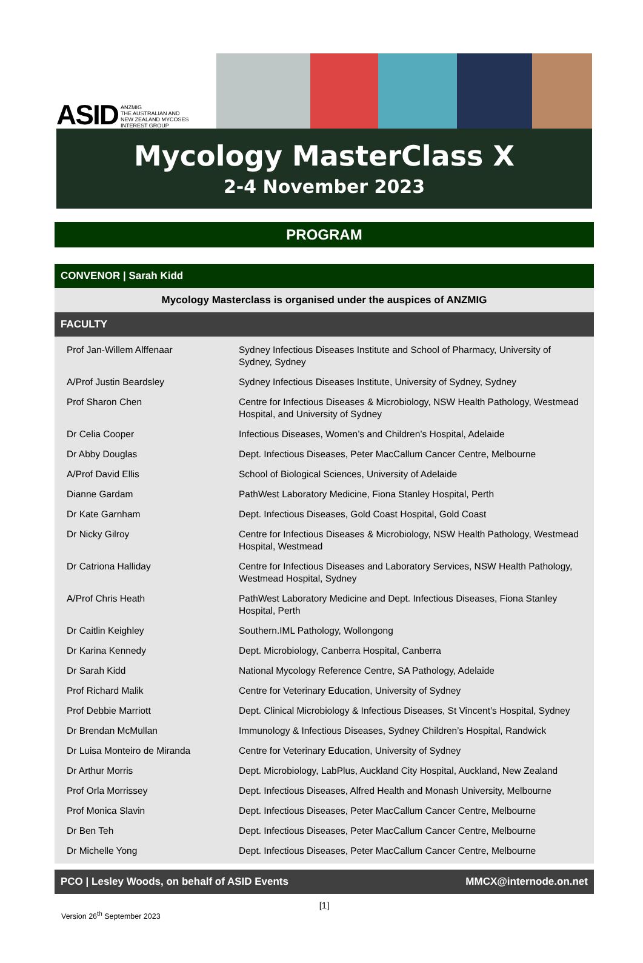ASID ANZMIG
THE AUSTRALIAN AND
NEW ZEALAND MYCOSES
INTEREST GROUP
Mycology MasterClass X
2-4 November 2023
PROGRAM
CONVENOR | Sarah Kidd
Mycology Masterclass is organised under the auspices of ANZMIG
FACULTY
| Prof Jan-Willem Alffenaar | Sydney Infectious Diseases Institute and School of Pharmacy, University of Sydney, Sydney |
| A/Prof Justin Beardsley | Sydney Infectious Diseases Institute, University of Sydney, Sydney |
| Prof Sharon Chen | Centre for Infectious Diseases & Microbiology, NSW Health Pathology, Westmead Hospital, and University of Sydney |
| Dr Celia Cooper | Infectious Diseases, Women’s and Children’s Hospital, Adelaide |
| Dr Abby Douglas | Dept. Infectious Diseases, Peter MacCallum Cancer Centre, Melbourne |
| A/Prof David Ellis | School of Biological Sciences, University of Adelaide |
| Dianne Gardam | PathWest Laboratory Medicine, Fiona Stanley Hospital, Perth |
| Dr Kate Garnham | Dept. Infectious Diseases, Gold Coast Hospital, Gold Coast |
| Dr Nicky Gilroy | Centre for Infectious Diseases & Microbiology, NSW Health Pathology, Westmead Hospital, Westmead |
| Dr Catriona Halliday | Centre for Infectious Diseases and Laboratory Services, NSW Health Pathology, Westmead Hospital, Sydney |
| A/Prof Chris Heath | PathWest Laboratory Medicine and Dept. Infectious Diseases, Fiona Stanley Hospital, Perth |
| Dr Caitlin Keighley | Southern.IML Pathology, Wollongong |
| Dr Karina Kennedy | Dept. Microbiology, Canberra Hospital, Canberra |
| Dr Sarah Kidd | National Mycology Reference Centre, SA Pathology, Adelaide |
| Prof Richard Malik | Centre for Veterinary Education, University of Sydney |
| Prof Debbie Marriott | Dept. Clinical Microbiology & Infectious Diseases, St Vincent’s Hospital, Sydney |
| Dr Brendan McMullan | Immunology & Infectious Diseases, Sydney Children’s Hospital, Randwick |
| Dr Luisa Monteiro de Miranda | Centre for Veterinary Education, University of Sydney |
| Dr Arthur Morris | Dept. Microbiology, LabPlus, Auckland City Hospital, Auckland, New Zealand |
| Prof Orla Morrissey | Dept. Infectious Diseases, Alfred Health and Monash University, Melbourne |
| Prof Monica Slavin | Dept. Infectious Diseases, Peter MacCallum Cancer Centre, Melbourne |
| Dr Ben Teh | Dept. Infectious Diseases, Peter MacCallum Cancer Centre, Melbourne |
| Dr Michelle Yong | Dept. Infectious Diseases, Peter MacCallum Cancer Centre, Melbourne |
PCO | Lesley Woods, on behalf of ASID Events MMCX@internode.on.net
[1]
Version 26<sup>th</sup> September 2023